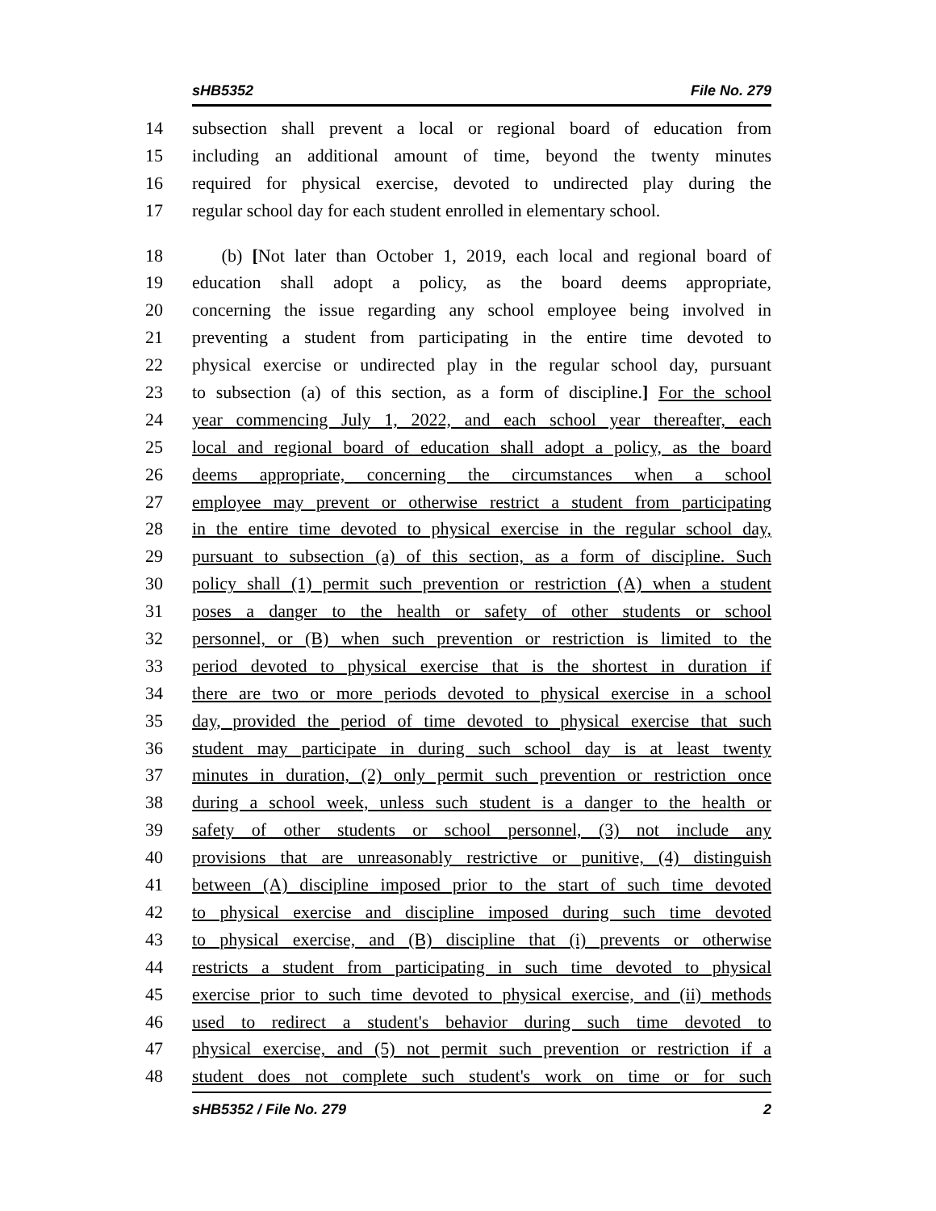sHB5352 File No. 279
14 subsection shall prevent a local or regional board of education from
15 including an additional amount of time, beyond the twenty minutes
16 required for physical exercise, devoted to undirected play during the
17 regular school day for each student enrolled in elementary school.
18 (b) [Not later than October 1, 2019, each local and regional board of
19 education shall adopt a policy, as the board deems appropriate,
20 concerning the issue regarding any school employee being involved in
21 preventing a student from participating in the entire time devoted to
22 physical exercise or undirected play in the regular school day, pursuant
23 to subsection (a) of this section, as a form of discipline.] For the school
24 year commencing July 1, 2022, and each school year thereafter, each
25 local and regional board of education shall adopt a policy, as the board
26 deems appropriate, concerning the circumstances when a school
27 employee may prevent or otherwise restrict a student from participating
28 in the entire time devoted to physical exercise in the regular school day,
29 pursuant to subsection (a) of this section, as a form of discipline. Such
30 policy shall (1) permit such prevention or restriction (A) when a student
31 poses a danger to the health or safety of other students or school
32 personnel, or (B) when such prevention or restriction is limited to the
33 period devoted to physical exercise that is the shortest in duration if
34 there are two or more periods devoted to physical exercise in a school
35 day, provided the period of time devoted to physical exercise that such
36 student may participate in during such school day is at least twenty
37 minutes in duration, (2) only permit such prevention or restriction once
38 during a school week, unless such student is a danger to the health or
39 safety of other students or school personnel, (3) not include any
40 provisions that are unreasonably restrictive or punitive, (4) distinguish
41 between (A) discipline imposed prior to the start of such time devoted
42 to physical exercise and discipline imposed during such time devoted
43 to physical exercise, and (B) discipline that (i) prevents or otherwise
44 restricts a student from participating in such time devoted to physical
45 exercise prior to such time devoted to physical exercise, and (ii) methods
46 used to redirect a student's behavior during such time devoted to
47 physical exercise, and (5) not permit such prevention or restriction if a
48 student does not complete such student's work on time or for such
sHB5352 / File No. 279 2